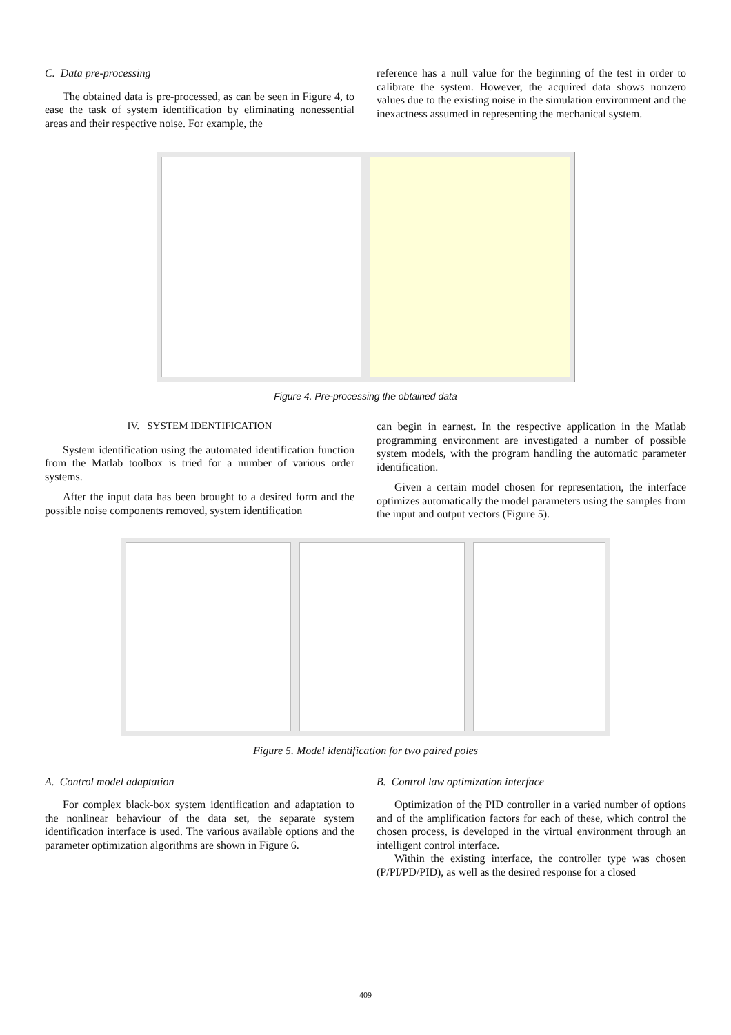C. Data pre-processing
The obtained data is pre-processed, as can be seen in Figure 4, to ease the task of system identification by eliminating nonessential areas and their respective noise. For example, the
reference has a null value for the beginning of the test in order to calibrate the system. However, the acquired data shows nonzero values due to the existing noise in the simulation environment and the inexactness assumed in representing the mechanical system.
Figure 4. Pre-processing the obtained data
IV. SYSTEM IDENTIFICATION
System identification using the automated identification function from the Matlab toolbox is tried for a number of various order systems.
After the input data has been brought to a desired form and the possible noise components removed, system identification
can begin in earnest. In the respective application in the Matlab programming environment are investigated a number of possible system models, with the program handling the automatic parameter identification.
Given a certain model chosen for representation, the interface optimizes automatically the model parameters using the samples from the input and output vectors (Figure 5).
Figure 5. Model identification for two paired poles
A. Control model adaptation
For complex black-box system identification and adaptation to the nonlinear behaviour of the data set, the separate system identification interface is used. The various available options and the parameter optimization algorithms are shown in Figure 6.
B. Control law optimization interface
Optimization of the PID controller in a varied number of options and of the amplification factors for each of these, which control the chosen process, is developed in the virtual environment through an intelligent control interface.
Within the existing interface, the controller type was chosen (P/PI/PD/PID), as well as the desired response for a closed
409